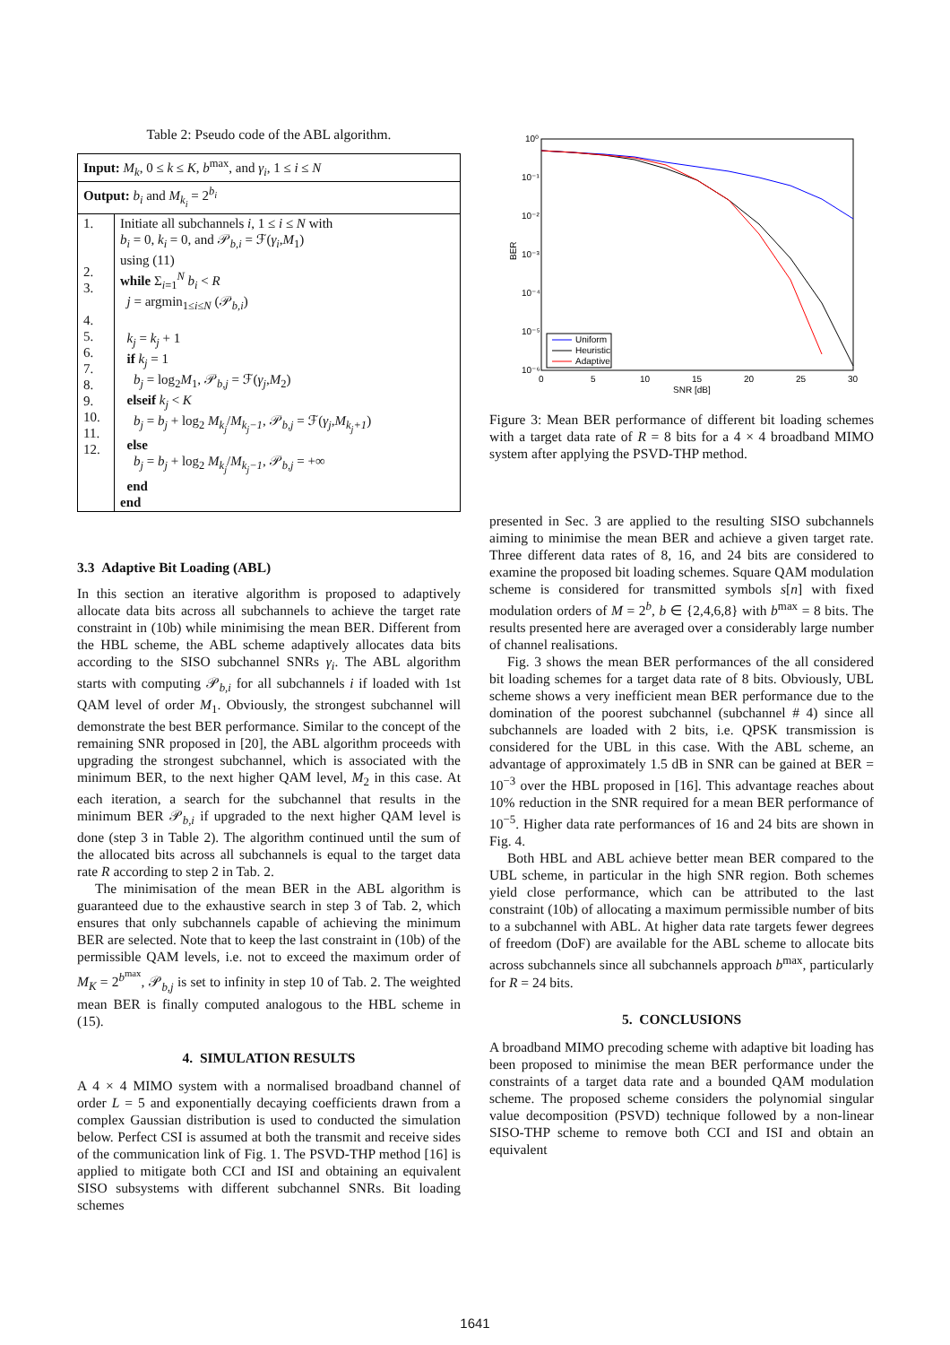Table 2: Pseudo code of the ABL algorithm.
| Input: M<sub>k</sub> , 0 ≤ k ≤ K , b<sup>max</sup>, and γ<sub>i</sub> , 1 ≤ i ≤ N | |
| Output: b<sub>i</sub> and M<sub>k<sub>i</sub></sub> = 2<sup>b<sub>i</sub></sup> | |
| 1. 2. 3. 4. 5. 6. 7. 8. 9. 10. 11. 12. | Initiate all subchannels i , 1 ≤ i ≤ N with b<sub>i</sub> = 0, k<sub>i</sub> = 0, and 𝒫<sub>b,i</sub> = ℱ( γ<sub>i</sub> , M<sub>1</sub>) using (11) while Σ<sub>i=1</sub><sup>N</sup> b<sub>i</sub> < R j = argmin<sub>1≤i≤N</sub> (𝒫<sub>b,i</sub>) k<sub>j</sub> = k<sub>j</sub> + 1 if k<sub>j</sub> = 1 b<sub>j</sub> = log<sub>2</sub> M<sub>1</sub>, 𝒫<sub>b,j</sub> = ℱ( γ<sub>j</sub> , M<sub>2</sub>) elseif k<sub>j</sub> < K b<sub>j</sub> = b<sub>j</sub> + log<sub>2</sub> M<sub>k<sub>j</sub></sub> / M<sub>k<sub>j</sub>−1</sub> , 𝒫<sub>b,j</sub> = ℱ( γ<sub>j</sub> , M<sub>k<sub>j</sub>+1</sub> ) else b<sub>j</sub> = b<sub>j</sub> + log<sub>2</sub> M<sub>k<sub>j</sub></sub> / M<sub>k<sub>j</sub>−1</sub> , 𝒫<sub>b,j</sub> = +∞ end end |
3.3 Adaptive Bit Loading (ABL)
In this section an iterative algorithm is proposed to adaptively allocate data bits across all subchannels to achieve the target rate constraint in (10b) while minimising the mean BER. Different from the HBL scheme, the ABL scheme adaptively allocates data bits according to the SISO subchannel SNRs γ<sub>i</sub>. The ABL algorithm starts with computing 𝒫<sub>b,i</sub> for all subchannels i if loaded with 1st QAM level of order M<sub>1</sub>. Obviously, the strongest subchannel will demonstrate the best BER performance. Similar to the concept of the remaining SNR proposed in [20], the ABL algorithm proceeds with upgrading the strongest subchannel, which is associated with the minimum BER, to the next higher QAM level, M<sub>2</sub> in this case. At each iteration, a search for the subchannel that results in the minimum BER 𝒫<sub>b,i</sub> if upgraded to the next higher QAM level is done (step 3 in Table 2). The algorithm continued until the sum of the allocated bits across all subchannels is equal to the target data rate R according to step 2 in Tab. 2.
The minimisation of the mean BER in the ABL algorithm is guaranteed due to the exhaustive search in step 3 of Tab. 2, which ensures that only subchannels capable of achieving the minimum BER are selected. Note that to keep the last constraint in (10b) of the permissible QAM levels, i.e. not to exceed the maximum order of M<sub>K</sub> = 2<sup>b<sup>max</sup></sup>, 𝒫<sub>b,j</sub> is set to infinity in step 10 of Tab. 2. The weighted mean BER is finally computed analogous to the HBL scheme in (15).
4. SIMULATION RESULTS
A 4 × 4 MIMO system with a normalised broadband channel of order L = 5 and exponentially decaying coefficients drawn from a complex Gaussian distribution is used to conducted the simulation below. Perfect CSI is assumed at both the transmit and receive sides of the communication link of Fig. 1. The PSVD-THP method [16] is applied to mitigate both CCI and ISI and obtaining an equivalent SISO subsystems with different subchannel SNRs. Bit loading schemes
10⁰
10⁻¹
10⁻²
10⁻³
10⁻⁴
10⁻⁵
10⁻⁶
0
5
10
15
20
25
30
SNR [dB]
BER
Uniform
Heuristic
Adaptive
Figure 3: Mean BER performance of different bit loading schemes with a target data rate of R = 8 bits for a 4 × 4 broadband MIMO system after applying the PSVD-THP method.
presented in Sec. 3 are applied to the resulting SISO subchannels aiming to minimise the mean BER and achieve a given target rate. Three different data rates of 8, 16, and 24 bits are considered to examine the proposed bit loading schemes. Square QAM modulation scheme is considered for transmitted symbols s[n] with fixed modulation orders of M = 2<sup>b</sup>, b ∈ {2,4,6,8} with b<sup>max</sup> = 8 bits. The results presented here are averaged over a considerably large number of channel realisations.
Fig. 3 shows the mean BER performances of the all considered bit loading schemes for a target data rate of 8 bits. Obviously, UBL scheme shows a very inefficient mean BER performance due to the domination of the poorest subchannel (subchannel # 4) since all subchannels are loaded with 2 bits, i.e. QPSK transmission is considered for the UBL in this case. With the ABL scheme, an advantage of approximately 1.5 dB in SNR can be gained at BER = 10<sup>−3</sup> over the HBL proposed in [16]. This advantage reaches about 10% reduction in the SNR required for a mean BER performance of 10<sup>−5</sup>. Higher data rate performances of 16 and 24 bits are shown in Fig. 4.
Both HBL and ABL achieve better mean BER compared to the UBL scheme, in particular in the high SNR region. Both schemes yield close performance, which can be attributed to the last constraint (10b) of allocating a maximum permissible number of bits to a subchannel with ABL. At higher data rate targets fewer degrees of freedom (DoF) are available for the ABL scheme to allocate bits across subchannels since all subchannels approach b<sup>max</sup>, particularly for R = 24 bits.
5. CONCLUSIONS
A broadband MIMO precoding scheme with adaptive bit loading has been proposed to minimise the mean BER performance under the constraints of a target data rate and a bounded QAM modulation scheme. The proposed scheme considers the polynomial singular value decomposition (PSVD) technique followed by a non-linear SISO-THP scheme to remove both CCI and ISI and obtain an equivalent
1641